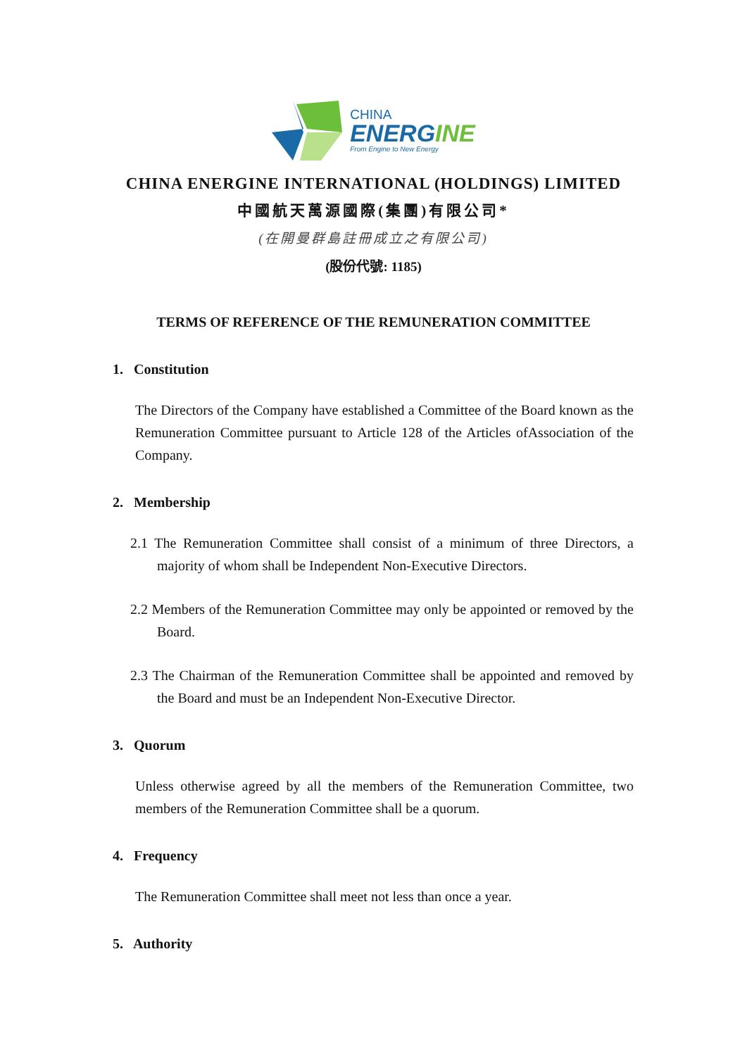CHINA
ENERGINE
From Engine to New Energy
CHINA ENERGINE INTERNATIONAL (HOLDINGS) LIMITED
中國航天萬源國際(集團)有限公司*
(在開曼群島註冊成立之有限公司)
(股份代號: 1185)
TERMS OF REFERENCE OF THE REMUNERATION COMMITTEE
1. Constitution
The Directors of the Company have established a Committee of the Board known as the Remuneration Committee pursuant to Article 128 of the Articles ofAssociation of the Company.
2. Membership
2.1 The Remuneration Committee shall consist of a minimum of three Directors, a majority of whom shall be Independent Non-Executive Directors.
2.2 Members of the Remuneration Committee may only be appointed or removed by the Board.
2.3 The Chairman of the Remuneration Committee shall be appointed and removed by the Board and must be an Independent Non-Executive Director.
3. Quorum
Unless otherwise agreed by all the members of the Remuneration Committee, two members of the Remuneration Committee shall be a quorum.
4. Frequency
The Remuneration Committee shall meet not less than once a year.
5. Authority